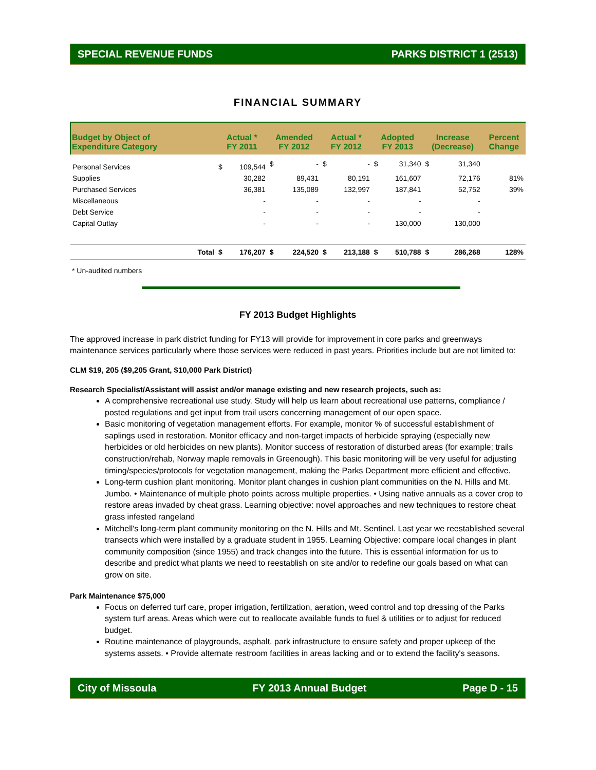SPECIAL REVENUE FUNDS PARKS DISTRICT 1 (2513)
FINANCIAL SUMMARY
| Budget by Object of Expenditure Category | | Actual * FY 2011 | | Amended FY 2012 | | Actual * FY 2012 | | Adopted FY 2013 | | Increase (Decrease) | | Percent Change |
| --- | --- | --- | --- | --- | --- | --- | --- | --- | --- | --- | --- | --- |
| Personal Services | | $ | 109,544 | $ | - | $ | - | $ | 31,340 | $ | 31,340 | |
| Supplies | | | 30,282 | | 89,431 | | 80,191 | | 161,607 | | 72,176 | 81% |
| Purchased Services | | | 36,381 | | 135,089 | | 132,997 | | 187,841 | | 52,752 | 39% |
| Miscellaneous | | | - | | - | | - | | - | | - | |
| Debt Service | | | - | | - | | - | | - | | - | |
| Capital Outlay | | | - | | - | | - | | 130,000 | | 130,000 | |
| | Total | $ | 176,207 | $ | 224,520 | $ | 213,188 | $ | 510,788 | $ | 286,268 | 128% |
* Un-audited numbers
FY 2013 Budget Highlights
The approved increase in park district funding for FY13 will provide for improvement in core parks and greenways maintenance services particularly where those services were reduced in past years. Priorities include but are not limited to:
CLM $19, 205 ($9,205 Grant, $10,000 Park District)
Research Specialist/Assistant will assist and/or manage existing and new research projects, such as:
A comprehensive recreational use study. Study will help us learn about recreational use patterns, compliance / posted regulations and get input from trail users concerning management of our open space.
Basic monitoring of vegetation management efforts. For example, monitor % of successful establishment of saplings used in restoration. Monitor efficacy and non-target impacts of herbicide spraying (especially new herbicides or old herbicides on new plants). Monitor success of restoration of disturbed areas (for example; trails construction/rehab, Norway maple removals in Greenough). This basic monitoring will be very useful for adjusting timing/species/protocols for vegetation management, making the Parks Department more efficient and effective.
Long-term cushion plant monitoring. Monitor plant changes in cushion plant communities on the N. Hills and Mt. Jumbo. • Maintenance of multiple photo points across multiple properties. • Using native annuals as a cover crop to restore areas invaded by cheat grass. Learning objective: novel approaches and new techniques to restore cheat grass infested rangeland
Mitchell's long-term plant community monitoring on the N. Hills and Mt. Sentinel. Last year we reestablished several transects which were installed by a graduate student in 1955. Learning Objective: compare local changes in plant community composition (since 1955) and track changes into the future. This is essential information for us to describe and predict what plants we need to reestablish on site and/or to redefine our goals based on what can grow on site.
Park Maintenance $75,000
Focus on deferred turf care, proper irrigation, fertilization, aeration, weed control and top dressing of the Parks system turf areas. Areas which were cut to reallocate available funds to fuel & utilities or to adjust for reduced budget.
Routine maintenance of playgrounds, asphalt, park infrastructure to ensure safety and proper upkeep of the systems assets. • Provide alternate restroom facilities in areas lacking and or to extend the facility's seasons.
City of Missoula FY 2013 Annual Budget Page D - 15